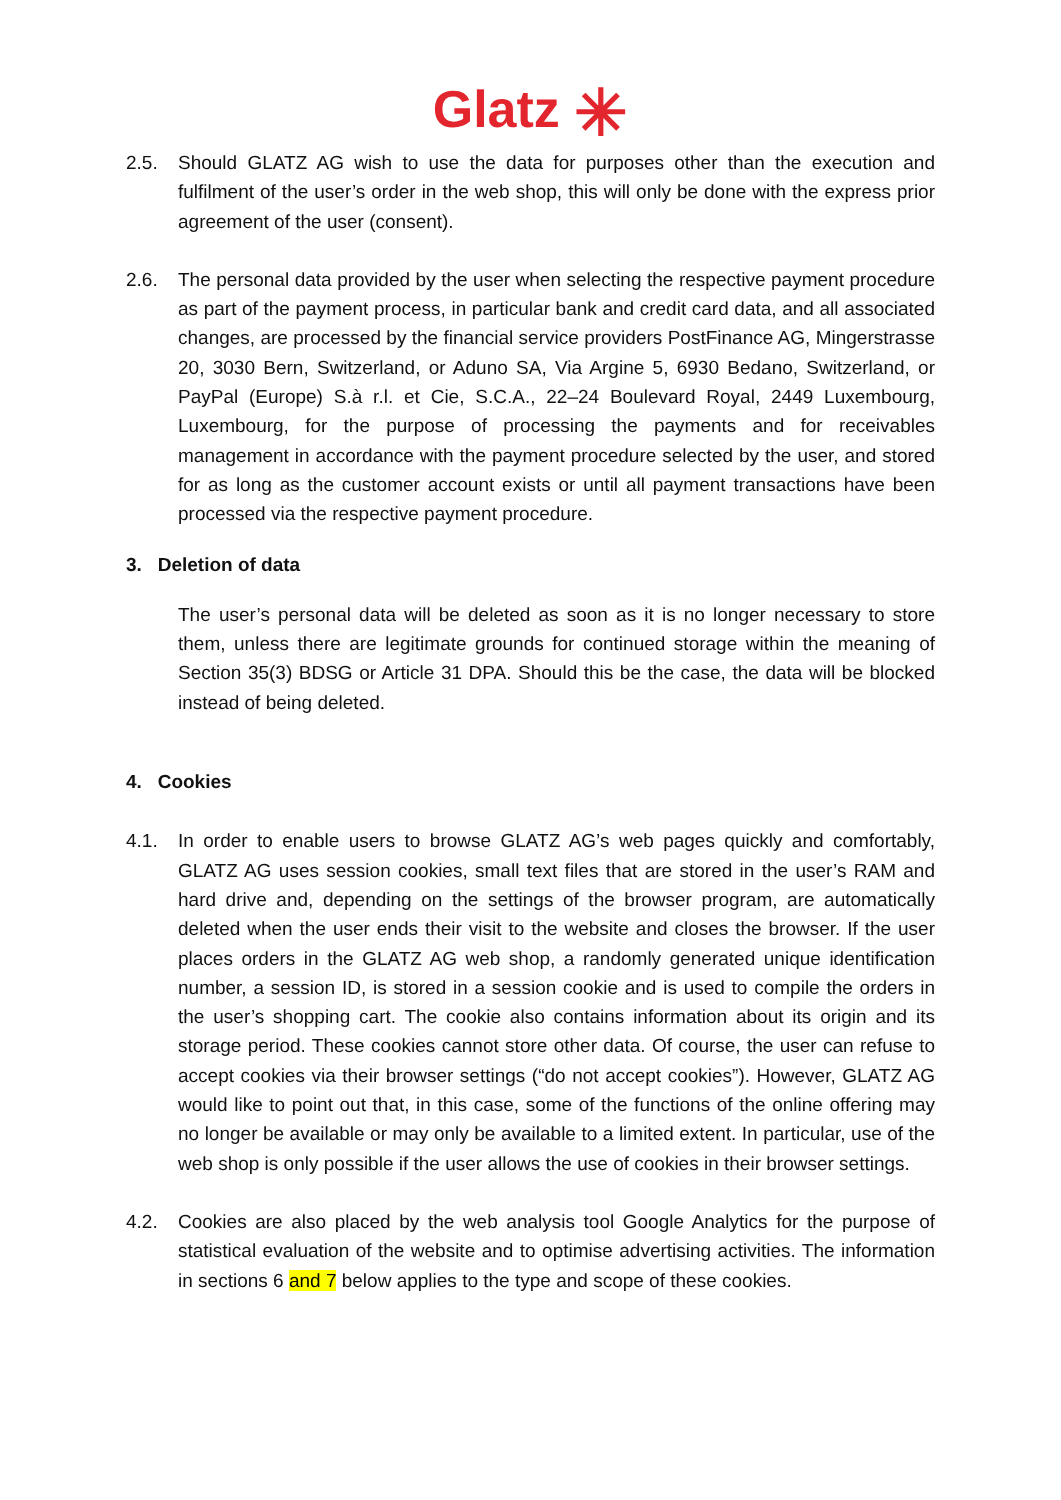Glatz ✳
2.5. Should GLATZ AG wish to use the data for purposes other than the execution and fulfilment of the user’s order in the web shop, this will only be done with the express prior agreement of the user (consent).
2.6. The personal data provided by the user when selecting the respective payment procedure as part of the payment process, in particular bank and credit card data, and all associated changes, are processed by the financial service providers PostFinance AG, Mingerstrasse 20, 3030 Bern, Switzerland, or Aduno SA, Via Argine 5, 6930 Bedano, Switzerland, or PayPal (Europe) S.à r.l. et Cie, S.C.A., 22–24 Boulevard Royal, 2449 Luxembourg, Luxembourg, for the purpose of processing the payments and for receivables management in accordance with the payment procedure selected by the user, and stored for as long as the customer account exists or until all payment transactions have been processed via the respective payment procedure.
3. Deletion of data
The user’s personal data will be deleted as soon as it is no longer necessary to store them, unless there are legitimate grounds for continued storage within the meaning of Section 35(3) BDSG or Article 31 DPA. Should this be the case, the data will be blocked instead of being deleted.
4. Cookies
4.1. In order to enable users to browse GLATZ AG’s web pages quickly and comfortably, GLATZ AG uses session cookies, small text files that are stored in the user’s RAM and hard drive and, depending on the settings of the browser program, are automatically deleted when the user ends their visit to the website and closes the browser. If the user places orders in the GLATZ AG web shop, a randomly generated unique identification number, a session ID, is stored in a session cookie and is used to compile the orders in the user’s shopping cart. The cookie also contains information about its origin and its storage period. These cookies cannot store other data. Of course, the user can refuse to accept cookies via their browser settings (“do not accept cookies”). However, GLATZ AG would like to point out that, in this case, some of the functions of the online offering may no longer be available or may only be available to a limited extent. In particular, use of the web shop is only possible if the user allows the use of cookies in their browser settings.
4.2. Cookies are also placed by the web analysis tool Google Analytics for the purpose of statistical evaluation of the website and to optimise advertising activities. The information in sections 6 and 7 below applies to the type and scope of these cookies.